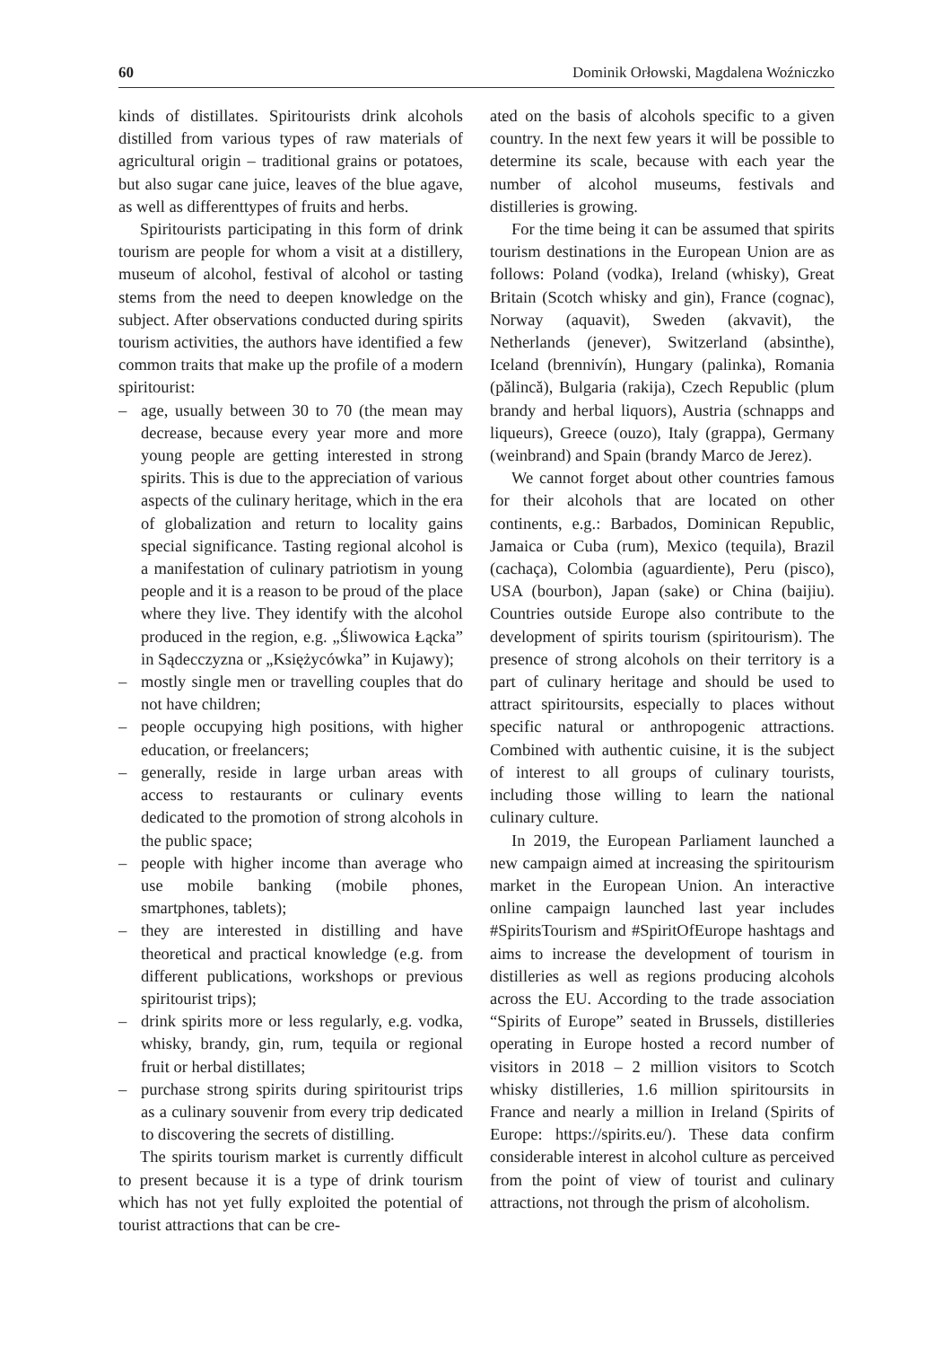60 Dominik Orłowski, Magdalena Woźniczko
kinds of distillates. Spiritourists drink alcohols distilled from various types of raw materials of agricultural origin – traditional grains or potatoes, but also sugar cane juice, leaves of the blue agave, as well as differenttypes of fruits and herbs.
Spiritourists participating in this form of drink tourism are people for whom a visit at a distillery, museum of alcohol, festival of alcohol or tasting stems from the need to deepen knowledge on the subject. After observations conducted during spirits tourism activities, the authors have identified a few common traits that make up the profile of a modern spiritourist:
– age, usually between 30 to 70 (the mean may decrease, because every year more and more young people are getting interested in strong spirits. This is due to the appreciation of various aspects of the culinary heritage, which in the era of globalization and return to locality gains special significance. Tasting regional alcohol is a manifestation of culinary patriotism in young people and it is a reason to be proud of the place where they live. They identify with the alcohol produced in the region, e.g. „Śliwowica Łącka” in Sądecczyzna or „Księżycówka” in Kujawy);
– mostly single men or travelling couples that do not have children;
– people occupying high positions, with higher education, or freelancers;
– generally, reside in large urban areas with access to restaurants or culinary events dedicated to the promotion of strong alcohols in the public space;
– people with higher income than average who use mobile banking (mobile phones, smartphones, tablets);
– they are interested in distilling and have theoretical and practical knowledge (e.g. from different publications, workshops or previous spiritourist trips);
– drink spirits more or less regularly, e.g. vodka, whisky, brandy, gin, rum, tequila or regional fruit or herbal distillates;
– purchase strong spirits during spiritourist trips as a culinary souvenir from every trip dedicated to discovering the secrets of distilling.
The spirits tourism market is currently difficult to present because it is a type of drink tourism which has not yet fully exploited the potential of tourist attractions that can be cre-
ated on the basis of alcohols specific to a given country. In the next few years it will be possible to determine its scale, because with each year the number of alcohol museums, festivals and distilleries is growing.
For the time being it can be assumed that spirits tourism destinations in the European Union are as follows: Poland (vodka), Ireland (whisky), Great Britain (Scotch whisky and gin), France (cognac), Norway (aquavit), Sweden (akvavit), the Netherlands (jenever), Switzerland (absinthe), Iceland (brennivín), Hungary (palinka), Romania (pălincă), Bulgaria (rakija), Czech Republic (plum brandy and herbal liquors), Austria (schnapps and liqueurs), Greece (ouzo), Italy (grappa), Germany (weinbrand) and Spain (brandy Marco de Jerez).
We cannot forget about other countries famous for their alcohols that are located on other continents, e.g.: Barbados, Dominican Republic, Jamaica or Cuba (rum), Mexico (tequila), Brazil (cachaça), Colombia (aguardiente), Peru (pisco), USA (bourbon), Japan (sake) or China (baijiu). Countries outside Europe also contribute to the development of spirits tourism (spiritourism). The presence of strong alcohols on their territory is a part of culinary heritage and should be used to attract spiritoursits, especially to places without specific natural or anthropogenic attractions. Combined with authentic cuisine, it is the subject of interest to all groups of culinary tourists, including those willing to learn the national culinary culture.
In 2019, the European Parliament launched a new campaign aimed at increasing the spiritourism market in the European Union. An interactive online campaign launched last year includes #SpiritsTourism and #SpiritOfEurope hashtags and aims to increase the development of tourism in distilleries as well as regions producing alcohols across the EU. According to the trade association “Spirits of Europe” seated in Brussels, distilleries operating in Europe hosted a record number of visitors in 2018 – 2 million visitors to Scotch whisky distilleries, 1.6 million spiritoursits in France and nearly a million in Ireland (Spirits of Europe: https://spirits.eu/). These data confirm considerable interest in alcohol culture as perceived from the point of view of tourist and culinary attractions, not through the prism of alcoholism.